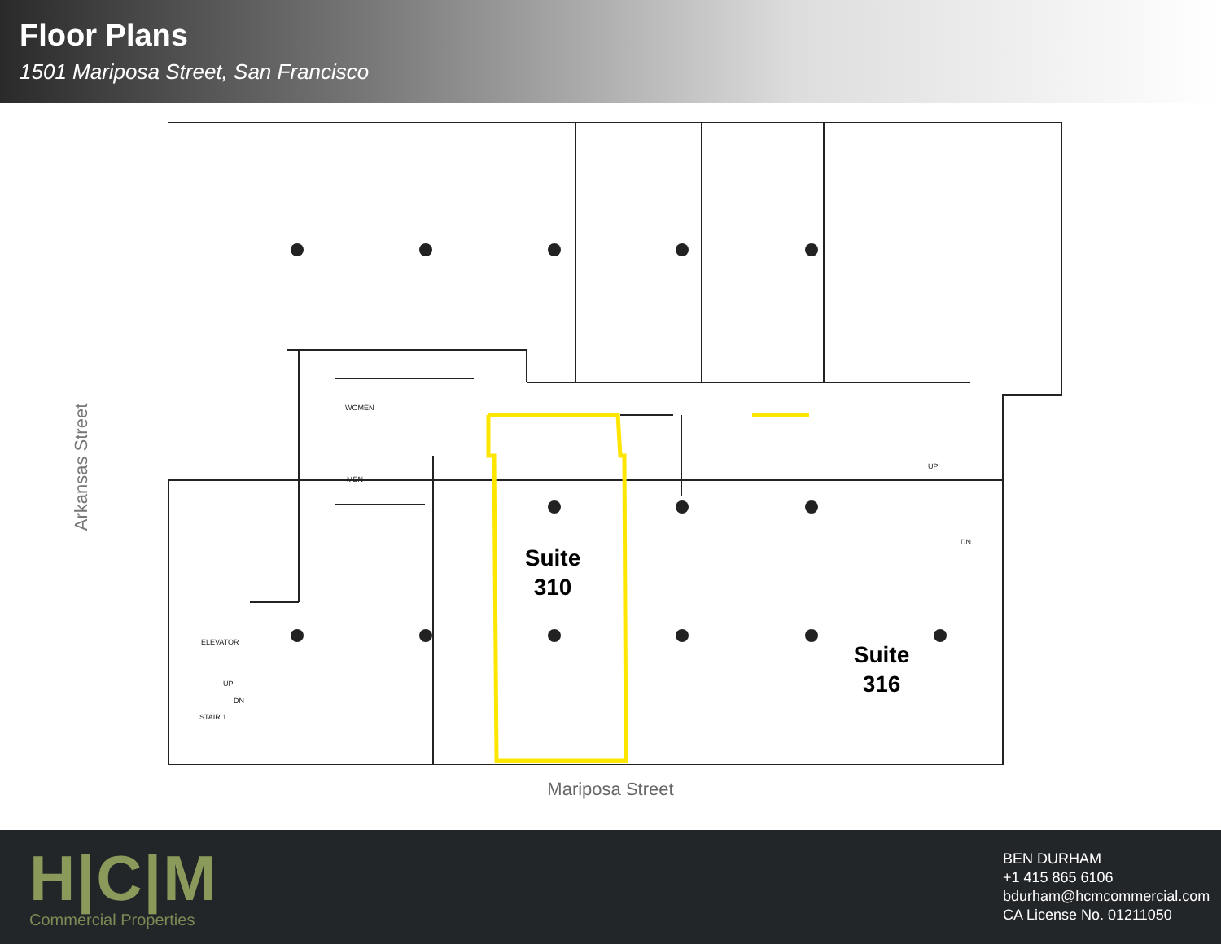Floor Plans
1501 Mariposa Street, San Francisco
Arkansas Street
WOMEN
MEN
ELEVATOR
UP
DN
STAIR 1
UP
DN
Suite
310
Suite
316
Mariposa Street
H|C|M
Commercial Properties
BEN DURHAM
+1 415 865 6106
bdurham@hcmcommercial.com
CA License No. 01211050